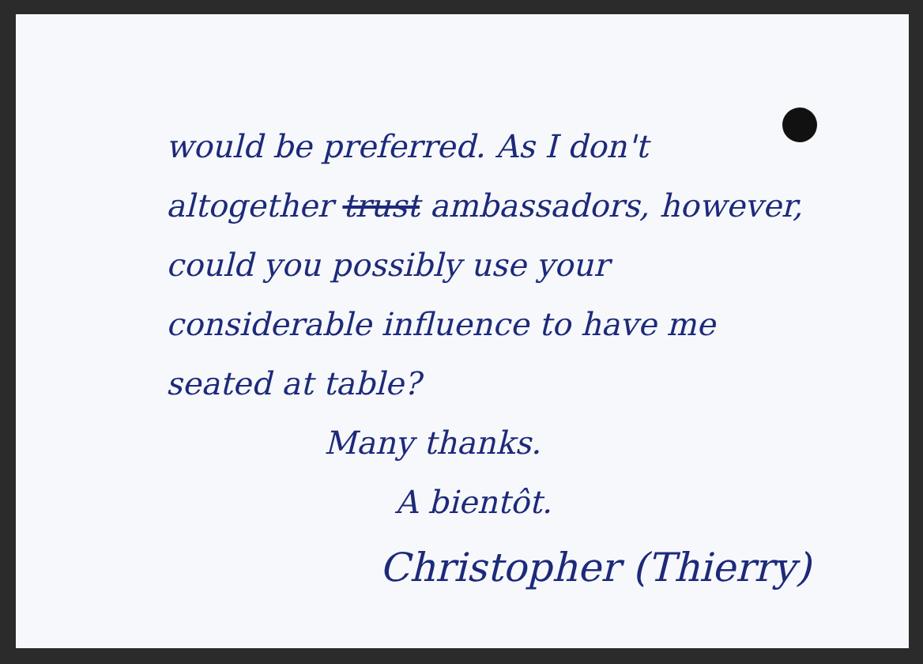would be preferred. As I don't
altogether trust ambassadors, however,
could you possibly use your
considerable influence to have me
seated at table?
Many thanks.
A bientôt.
Christopher (Thierry)